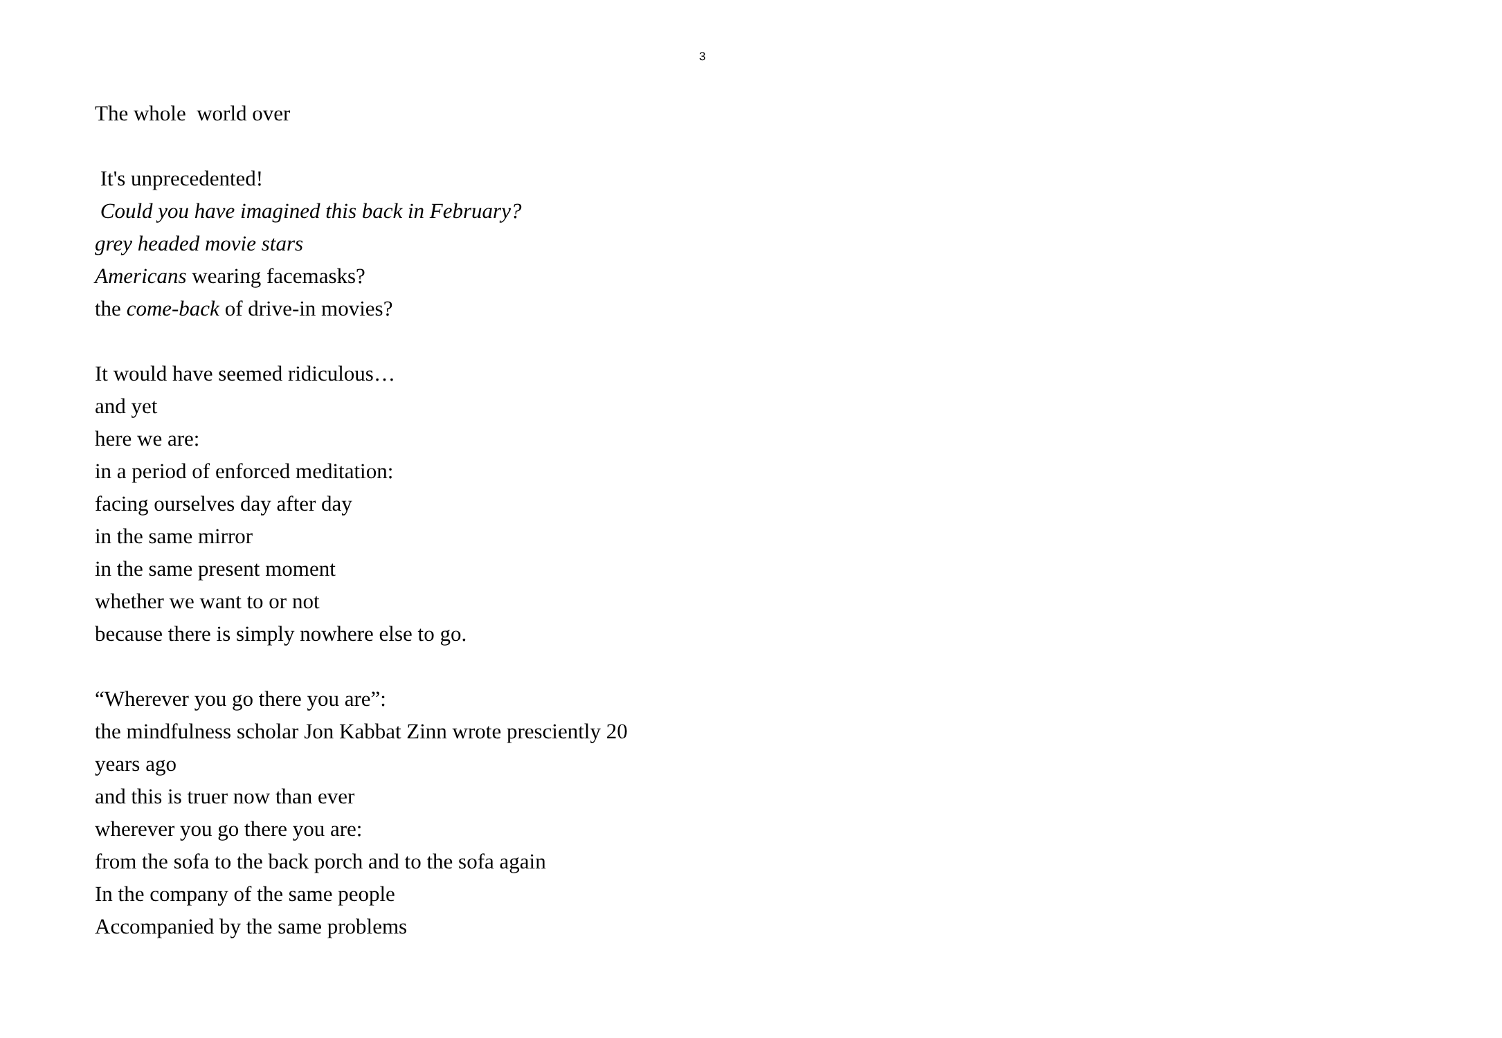3
The whole world over
It's unprecedented!
Could you have imagined this back in February?
grey headed movie stars
Americans wearing facemasks?
the come-back of drive-in movies?
It would have seemed ridiculous…
and yet
here we are:
in a period of enforced meditation:
facing ourselves day after day
in the same mirror
in the same present moment
whether we want to or not
because there is simply nowhere else to go.
“Wherever you go there you are”:
the mindfulness scholar Jon Kabbat Zinn wrote presciently 20
years ago
and this is truer now than ever
wherever you go there you are:
from the sofa to the back porch and to the sofa again
In the company of the same people
Accompanied by the same problems